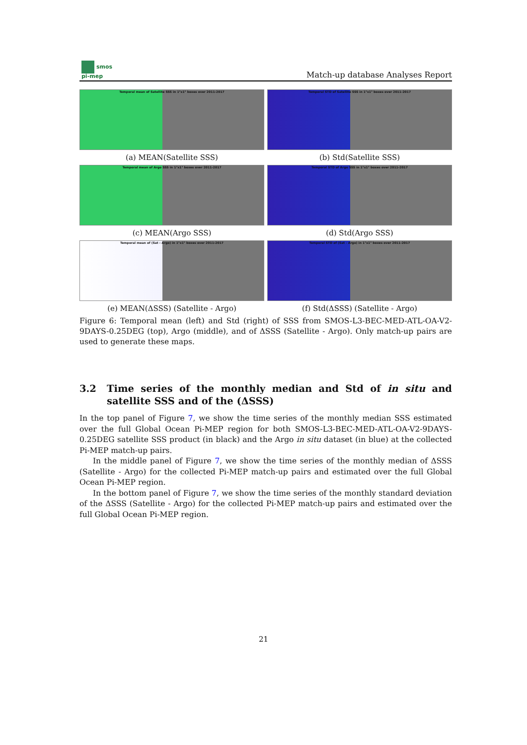smos
pi-mep
Match-up database Analyses Report
Temporal mean of Satellite SSS in 1°x1° boxes over 2011-2017
(a) MEAN(Satellite SSS)
Temporal STD of Satellite SSS in 1°x1° boxes over 2011-2017
(b) Std(Satellite SSS)
Temporal mean of Argo SSS in 1°x1° boxes over 2011-2017
(c) MEAN(Argo SSS)
Temporal STD of Argo SSS in 1°x1° boxes over 2011-2017
(d) Std(Argo SSS)
Temporal mean of (Sat - Argo) in 1°x1° boxes over 2011-2017
(e) MEAN(ΔSSS) (Satellite - Argo)
Temporal STD of (Sat - Argo) in 1°x1° boxes over 2011-2017
(f) Std(ΔSSS) (Satellite - Argo)
Figure 6: Temporal mean (left) and Std (right) of SSS from SMOS-L3-BEC-MED-ATL-OA-V2-9DAYS-0.25DEG (top), Argo (middle), and of ΔSSS (Satellite - Argo). Only match-up pairs are used to generate these maps.
3.2 Time series of the monthly median and Std of in situ and satellite SSS and of the (ΔSSS)
In the top panel of Figure 7, we show the time series of the monthly median SSS estimated over the full Global Ocean Pi-MEP region for both SMOS-L3-BEC-MED-ATL-OA-V2-9DAYS-0.25DEG satellite SSS product (in black) and the Argo in situ dataset (in blue) at the collected Pi-MEP match-up pairs.
In the middle panel of Figure 7, we show the time series of the monthly median of ΔSSS (Satellite - Argo) for the collected Pi-MEP match-up pairs and estimated over the full Global Ocean Pi-MEP region.
In the bottom panel of Figure 7, we show the time series of the monthly standard deviation of the ΔSSS (Satellite - Argo) for the collected Pi-MEP match-up pairs and estimated over the full Global Ocean Pi-MEP region.
21